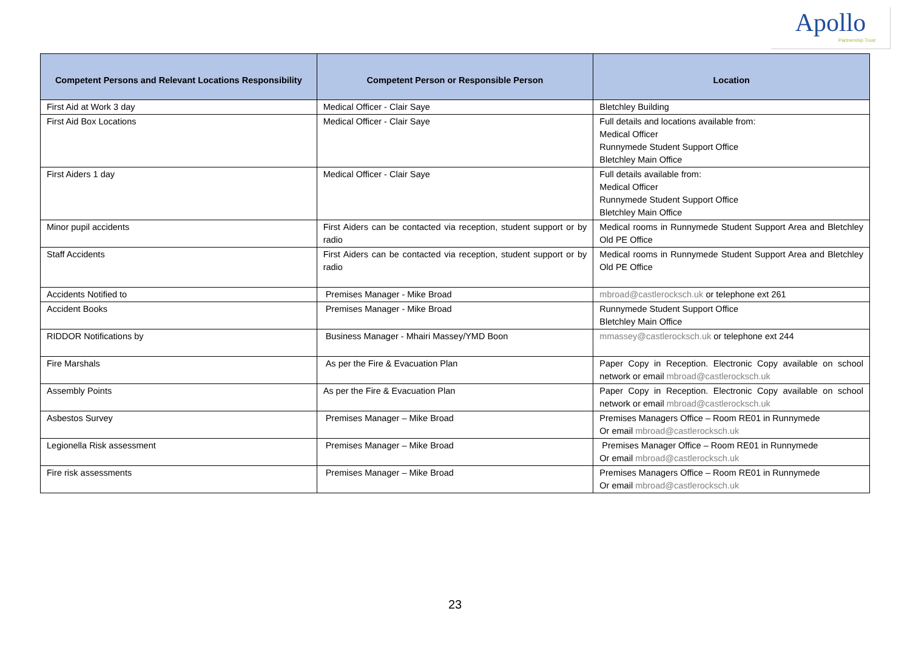Apollo
Partnership Trust
| Competent Persons and Relevant Locations Responsibility | Competent Person or Responsible Person | Location |
| --- | --- | --- |
| First Aid at Work 3 day | Medical Officer - Clair Saye | Bletchley Building |
| First Aid Box Locations | Medical Officer - Clair Saye | Full details and locations available from: Medical Officer Runnymede Student Support Office Bletchley Main Office |
| First Aiders 1 day | Medical Officer - Clair Saye | Full details available from: Medical Officer Runnymede Student Support Office Bletchley Main Office |
| Minor pupil accidents | First Aiders can be contacted via reception, student support or by radio | Medical rooms in Runnymede Student Support Area and Bletchley Old PE Office |
| Staff Accidents | First Aiders can be contacted via reception, student support or by radio | Medical rooms in Runnymede Student Support Area and Bletchley Old PE Office |
| Accidents Notified to | Premises Manager - Mike Broad | mbroad@castlerocksch.uk or telephone ext 261 |
| Accident Books | Premises Manager - Mike Broad | Runnymede Student Support Office Bletchley Main Office |
| RIDDOR Notifications by | Business Manager - Mhairi Massey/YMD Boon | mmassey@castlerocksch.uk or telephone ext 244 |
| Fire Marshals | As per the Fire & Evacuation Plan | Paper Copy in Reception. Electronic Copy available on school network or email mbroad@castlerocksch.uk |
| Assembly Points | As per the Fire & Evacuation Plan | Paper Copy in Reception. Electronic Copy available on school network or email mbroad@castlerocksch.uk |
| Asbestos Survey | Premises Manager – Mike Broad | Premises Managers Office – Room RE01 in Runnymede Or email mbroad@castlerocksch.uk |
| Legionella Risk assessment | Premises Manager – Mike Broad | Premises Manager Office – Room RE01 in Runnymede Or email mbroad@castlerocksch.uk |
| Fire risk assessments | Premises Manager – Mike Broad | Premises Managers Office – Room RE01 in Runnymede Or email mbroad@castlerocksch.uk |
23